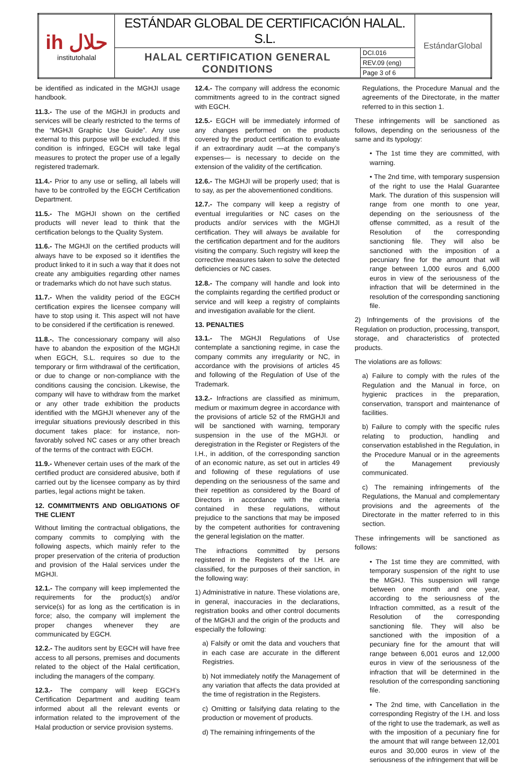| ih ﺣﻼل institutohalal | ESTÁNDAR GLOBAL DE CERTIFICACIÓN HALAL. S.L. | | EstándarGlobal |
| | HALAL CERTIFICATION GENERAL CONDITIONS | DCI.016 | |
| | | REV.09 (eng) | |
| | | Page 3 of 6 | |
be identified as indicated in the MGHJI usage handbook.
11.3.- The use of the MGHJI in products and services will be clearly restricted to the terms of the “MGHJI Graphic Use Guide”. Any use external to this purpose will be excluded. If this condition is infringed, EGCH will take legal measures to protect the proper use of a legally registered trademark.
11.4.- Prior to any use or selling, all labels will have to be controlled by the EGCH Certification Department.
11.5.- The MGHJI shown on the certified products will never lead to think that the certification belongs to the Quality System.
11.6.- The MGHJI on the certified products will always have to be exposed so it identifies the product linked to it in such a way that it does not create any ambiguities regarding other names or trademarks which do not have such status.
11.7.- When the validity period of the EGCH certification expires the licensee company will have to stop using it. This aspect will not have to be considered if the certification is renewed.
11.8.-. The concessionary company will also have to abandon the exposition of the MGHJI when EGCH, S.L. requires so due to the temporary or firm withdrawal of the certification, or due to change or non-compliance with the conditions causing the concision. Likewise, the company will have to withdraw from the market or any other trade exhibition the products identified with the MGHJI whenever any of the irregular situations previously described in this document takes place: for instance, non-favorably solved NC cases or any other breach of the terms of the contract with EGCH.
11.9.- Whenever certain uses of the mark of the certified product are considered abusive, both if carried out by the licensee company as by third parties, legal actions might be taken.
12. COMMITMENTS AND OBLIGATIONS OF THE CLIENT
Without limiting the contractual obligations, the company commits to complying with the following aspects, which mainly refer to the proper preservation of the criteria of production and provision of the Halal services under the MGHJI.
12.1.- The company will keep implemented the requirements for the product(s) and/or service(s) for as long as the certification is in force; also, the company will implement the proper changes whenever they are communicated by EGCH.
12.2.- The auditors sent by EGCH will have free access to all persons, premises and documents related to the object of the Halal certification, including the managers of the company.
12.3.- The company will keep EGCH’s Certification Department and auditing team informed about all the relevant events or information related to the improvement of the Halal production or service provision systems.
12.4.- The company will address the economic commitments agreed to in the contract signed with EGCH.
12.5.- EGCH will be immediately informed of any changes performed on the products covered by the product certification to evaluate if an extraordinary audit —at the company’s expenses— is necessary to decide on the extension of the validity of the certification.
12.6.- The MGHJI will be properly used; that is to say, as per the abovementioned conditions.
12.7.- The company will keep a registry of eventual irregularities or NC cases on the products and/or services with the MGHJI certification. They will always be available for the certification department and for the auditors visiting the company. Such registry will keep the corrective measures taken to solve the detected deficiencies or NC cases.
12.8.- The company will handle and look into the complaints regarding the certified product or service and will keep a registry of complaints and investigation available for the client.
13. PENALTIES
13.1.- The MGHJI Regulations of Use contemplate a sanctioning regime, in case the company commits any irregularity or NC, in accordance with the provisions of articles 45 and following of the Regulation of Use of the Trademark.
13.2.- Infractions are classified as minimum, medium or maximum degree in accordance with the provisions of article 52 of the RMGHJI and will be sanctioned with warning, temporary suspension in the use of the MGHJI. or deregistration in the Register or Registers of the I.H., in addition, of the corresponding sanction of an economic nature, as set out in articles 49 and following of these regulations of use depending on the seriousness of the same and their repetition as considered by the Board of Directors in accordance with the criteria contained in these regulations, without prejudice to the sanctions that may be imposed by the competent authorities for contravening the general legislation on the matter.
The infractions committed by persons registered in the Registers of the I.H. are classified, for the purposes of their sanction, in the following way:
1) Administrative in nature. These violations are, in general, inaccuracies in the declarations, registration books and other control documents of the MGHJI and the origin of the products and especially the following:
a) Falsify or omit the data and vouchers that in each case are accurate in the different Registries.
b) Not immediately notify the Management of any variation that affects the data provided at the time of registration in the Registers.
c) Omitting or falsifying data relating to the production or movement of products.
d) The remaining infringements of the
Regulations, the Procedure Manual and the agreements of the Directorate, in the matter referred to in this section 1.
These infringements will be sanctioned as follows, depending on the seriousness of the same and its typology:
• The 1st time they are committed, with warning.
• The 2nd time, with temporary suspension of the right to use the Halal Guarantee Mark. The duration of this suspension will range from one month to one year, depending on the seriousness of the offense committed, as a result of the Resolution of the corresponding sanctioning file. They will also be sanctioned with the imposition of a pecuniary fine for the amount that will range between 1,000 euros and 6,000 euros in view of the seriousness of the infraction that will be determined in the resolution of the corresponding sanctioning file.
2) Infringements of the provisions of the Regulation on production, processing, transport, storage, and characteristics of protected products.
The violations are as follows:
a) Failure to comply with the rules of the Regulation and the Manual in force, on hygienic practices in the preparation, conservation, transport and maintenance of facilities.
b) Failure to comply with the specific rules relating to production, handling and conservation established in the Regulation, in the Procedure Manual or in the agreements of the Management previously communicated.
c) The remaining infringements of the Regulations, the Manual and complementary provisions and the agreements of the Directorate in the matter referred to in this section.
These infringements will be sanctioned as follows:
• The 1st time they are committed, with temporary suspension of the right to use the MGHJ. This suspension will range between one month and one year, according to the seriousness of the Infraction committed, as a result of the Resolution of the corresponding sanctioning file. They will also be sanctioned with the imposition of a pecuniary fine for the amount that will range between 6,001 euros and 12,000 euros in view of the seriousness of the infraction that will be determined in the resolution of the corresponding sanctioning file.
• The 2nd time, with Cancellation in the corresponding Registry of the I.H. and loss of the right to use the trademark, as well as with the imposition of a pecuniary fine for the amount that will range between 12,001 euros and 30,000 euros in view of the seriousness of the infringement that will be